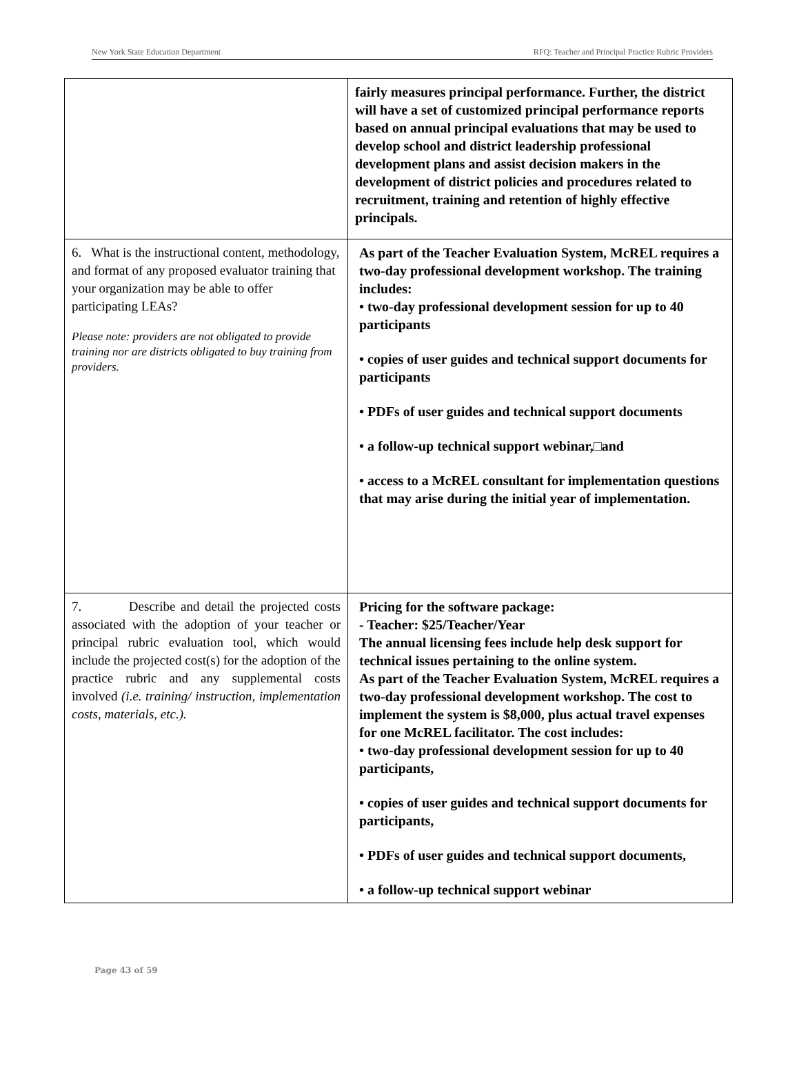New York State Education Department RFQ: Teacher and Principal Practice Rubric Providers
| | fairly measures principal performance. Further, the district will have a set of customized principal performance reports based on annual principal evaluations that may be used to develop school and district leadership professional development plans and assist decision makers in the development of district policies and procedures related to recruitment, training and retention of highly effective principals. |
| 6. What is the instructional content, methodology, and format of any proposed evaluator training that your organization may be able to offer participating LEAs? Please note: providers are not obligated to provide training nor are districts obligated to buy training from providers. | As part of the Teacher Evaluation System, McREL requires a two-day professional development workshop. The training includes: • two-day professional development session for up to 40 participants • copies of user guides and technical support documents for participants • PDFs of user guides and technical support documents • a follow-up technical support webinar,□and • access to a McREL consultant for implementation questions that may arise during the initial year of implementation. |
| 7. Describe and detail the projected costs associated with the adoption of your teacher or principal rubric evaluation tool, which would include the projected cost(s) for the adoption of the practice rubric and any supplemental costs involved (i.e. training/ instruction, implementation costs, materials, etc.). | Pricing for the software package: - Teacher: $25/Teacher/Year The annual licensing fees include help desk support for technical issues pertaining to the online system. As part of the Teacher Evaluation System, McREL requires a two-day professional development workshop. The cost to implement the system is $8,000, plus actual travel expenses for one McREL facilitator. The cost includes: • two-day professional development session for up to 40 participants, • copies of user guides and technical support documents for participants, • PDFs of user guides and technical support documents, • a follow-up technical support webinar |
Page 43 of 59